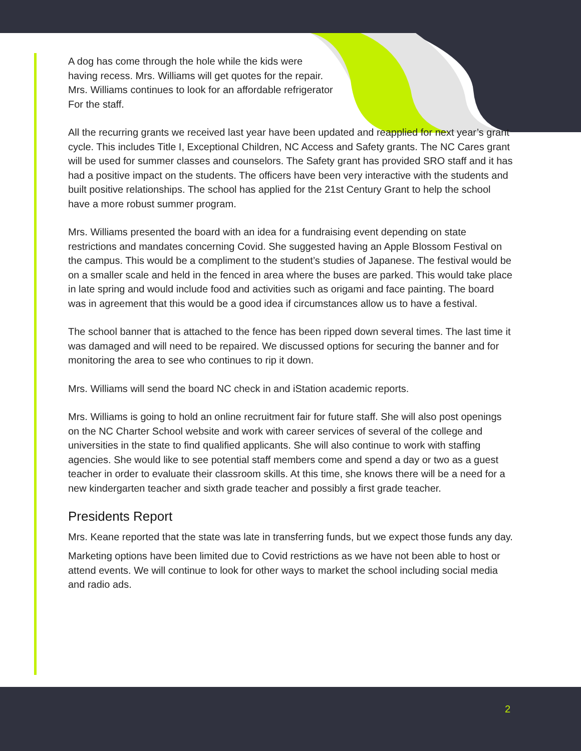A dog has come through the hole while the kids were
having recess. Mrs. Williams will get quotes for the repair.
Mrs. Williams continues to look for an affordable refrigerator
For the staff.
All the recurring grants we received last year have been updated and reapplied for next year’s grant cycle. This includes Title I, Exceptional Children, NC Access and Safety grants. The NC Cares grant will be used for summer classes and counselors. The Safety grant has provided SRO staff and it has had a positive impact on the students. The officers have been very interactive with the students and built positive relationships. The school has applied for the 21st Century Grant to help the school have a more robust summer program.
Mrs. Williams presented the board with an idea for a fundraising event depending on state restrictions and mandates concerning Covid. She suggested having an Apple Blossom Festival on the campus. This would be a compliment to the student’s studies of Japanese. The festival would be on a smaller scale and held in the fenced in area where the buses are parked. This would take place in late spring and would include food and activities such as origami and face painting. The board was in agreement that this would be a good idea if circumstances allow us to have a festival.
The school banner that is attached to the fence has been ripped down several times. The last time it was damaged and will need to be repaired. We discussed options for securing the banner and for monitoring the area to see who continues to rip it down.
Mrs. Williams will send the board NC check in and iStation academic reports.
Mrs. Williams is going to hold an online recruitment fair for future staff. She will also post openings on the NC Charter School website and work with career services of several of the college and universities in the state to find qualified applicants. She will also continue to work with staffing agencies. She would like to see potential staff members come and spend a day or two as a guest teacher in order to evaluate their classroom skills. At this time, she knows there will be a need for a new kindergarten teacher and sixth grade teacher and possibly a first grade teacher.
Presidents Report
Mrs. Keane reported that the state was late in transferring funds, but we expect those funds any day.
Marketing options have been limited due to Covid restrictions as we have not been able to host or attend events. We will continue to look for other ways to market the school including social media and radio ads.
2